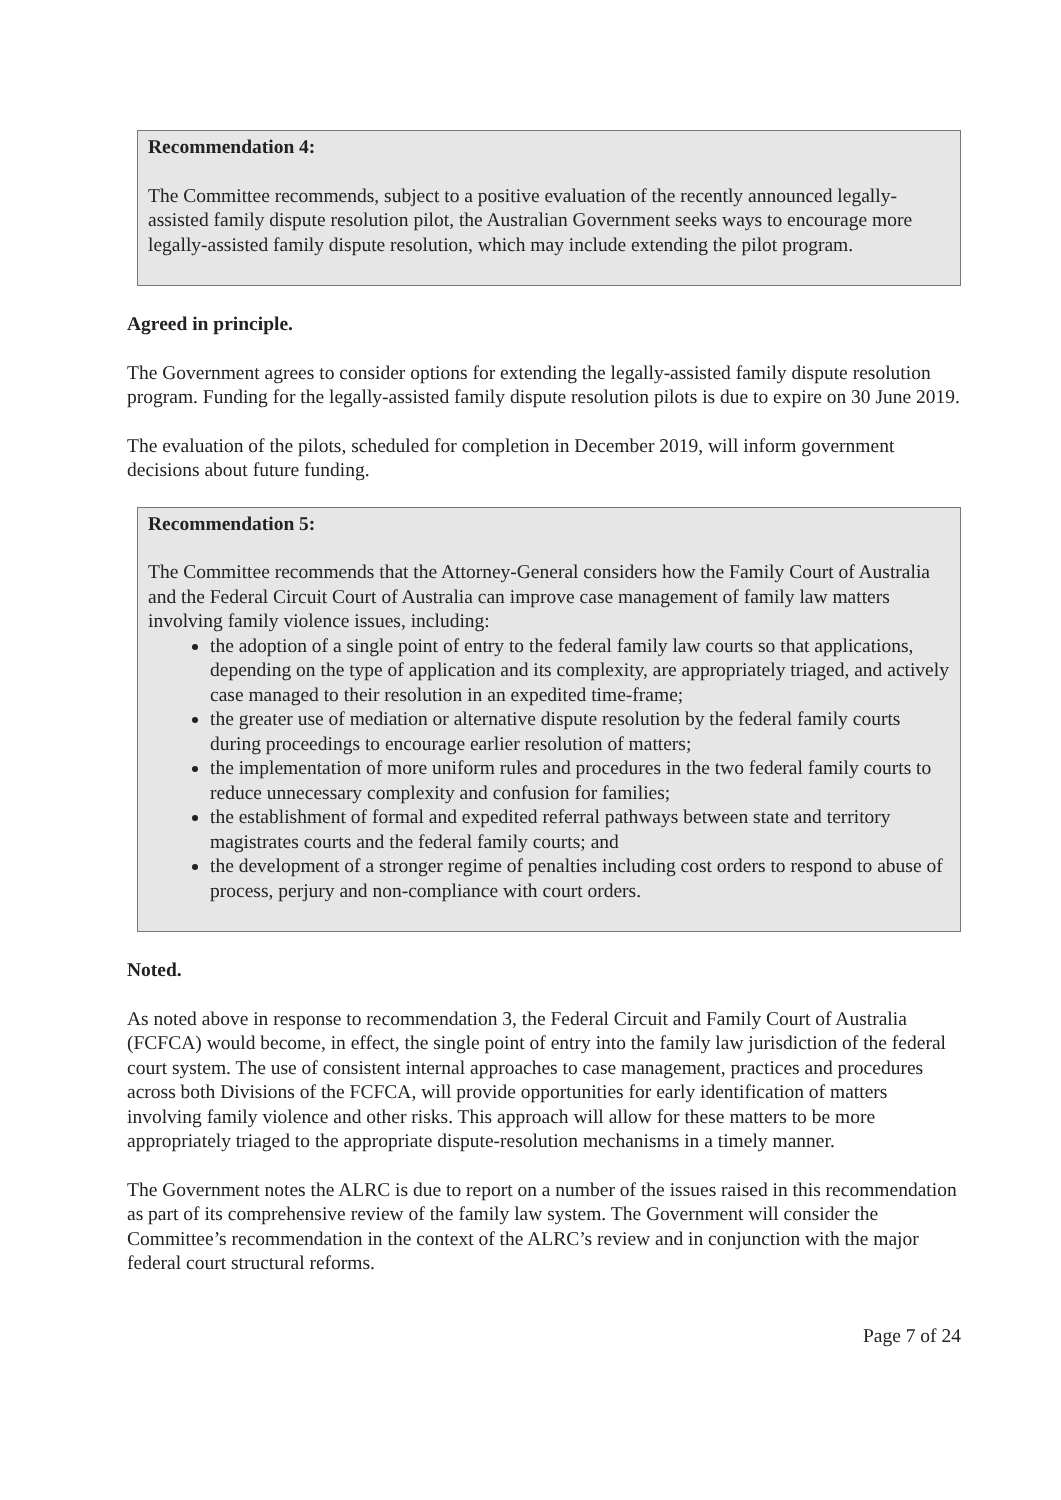Recommendation 4:
The Committee recommends, subject to a positive evaluation of the recently announced legally-assisted family dispute resolution pilot, the Australian Government seeks ways to encourage more legally-assisted family dispute resolution, which may include extending the pilot program.
Agreed in principle.
The Government agrees to consider options for extending the legally-assisted family dispute resolution program. Funding for the legally-assisted family dispute resolution pilots is due to expire on 30 June 2019.
The evaluation of the pilots, scheduled for completion in December 2019, will inform government decisions about future funding.
Recommendation 5:
The Committee recommends that the Attorney-General considers how the Family Court of Australia and the Federal Circuit Court of Australia can improve case management of family law matters involving family violence issues, including:
the adoption of a single point of entry to the federal family law courts so that applications, depending on the type of application and its complexity, are appropriately triaged, and actively case managed to their resolution in an expedited time-frame;
the greater use of mediation or alternative dispute resolution by the federal family courts during proceedings to encourage earlier resolution of matters;
the implementation of more uniform rules and procedures in the two federal family courts to reduce unnecessary complexity and confusion for families;
the establishment of formal and expedited referral pathways between state and territory magistrates courts and the federal family courts; and
the development of a stronger regime of penalties including cost orders to respond to abuse of process, perjury and non-compliance with court orders.
Noted.
As noted above in response to recommendation 3, the Federal Circuit and Family Court of Australia (FCFCA) would become, in effect, the single point of entry into the family law jurisdiction of the federal court system. The use of consistent internal approaches to case management, practices and procedures across both Divisions of the FCFCA, will provide opportunities for early identification of matters involving family violence and other risks. This approach will allow for these matters to be more appropriately triaged to the appropriate dispute-resolution mechanisms in a timely manner.
The Government notes the ALRC is due to report on a number of the issues raised in this recommendation as part of its comprehensive review of the family law system. The Government will consider the Committee’s recommendation in the context of the ALRC’s review and in conjunction with the major federal court structural reforms.
Page 7 of 24